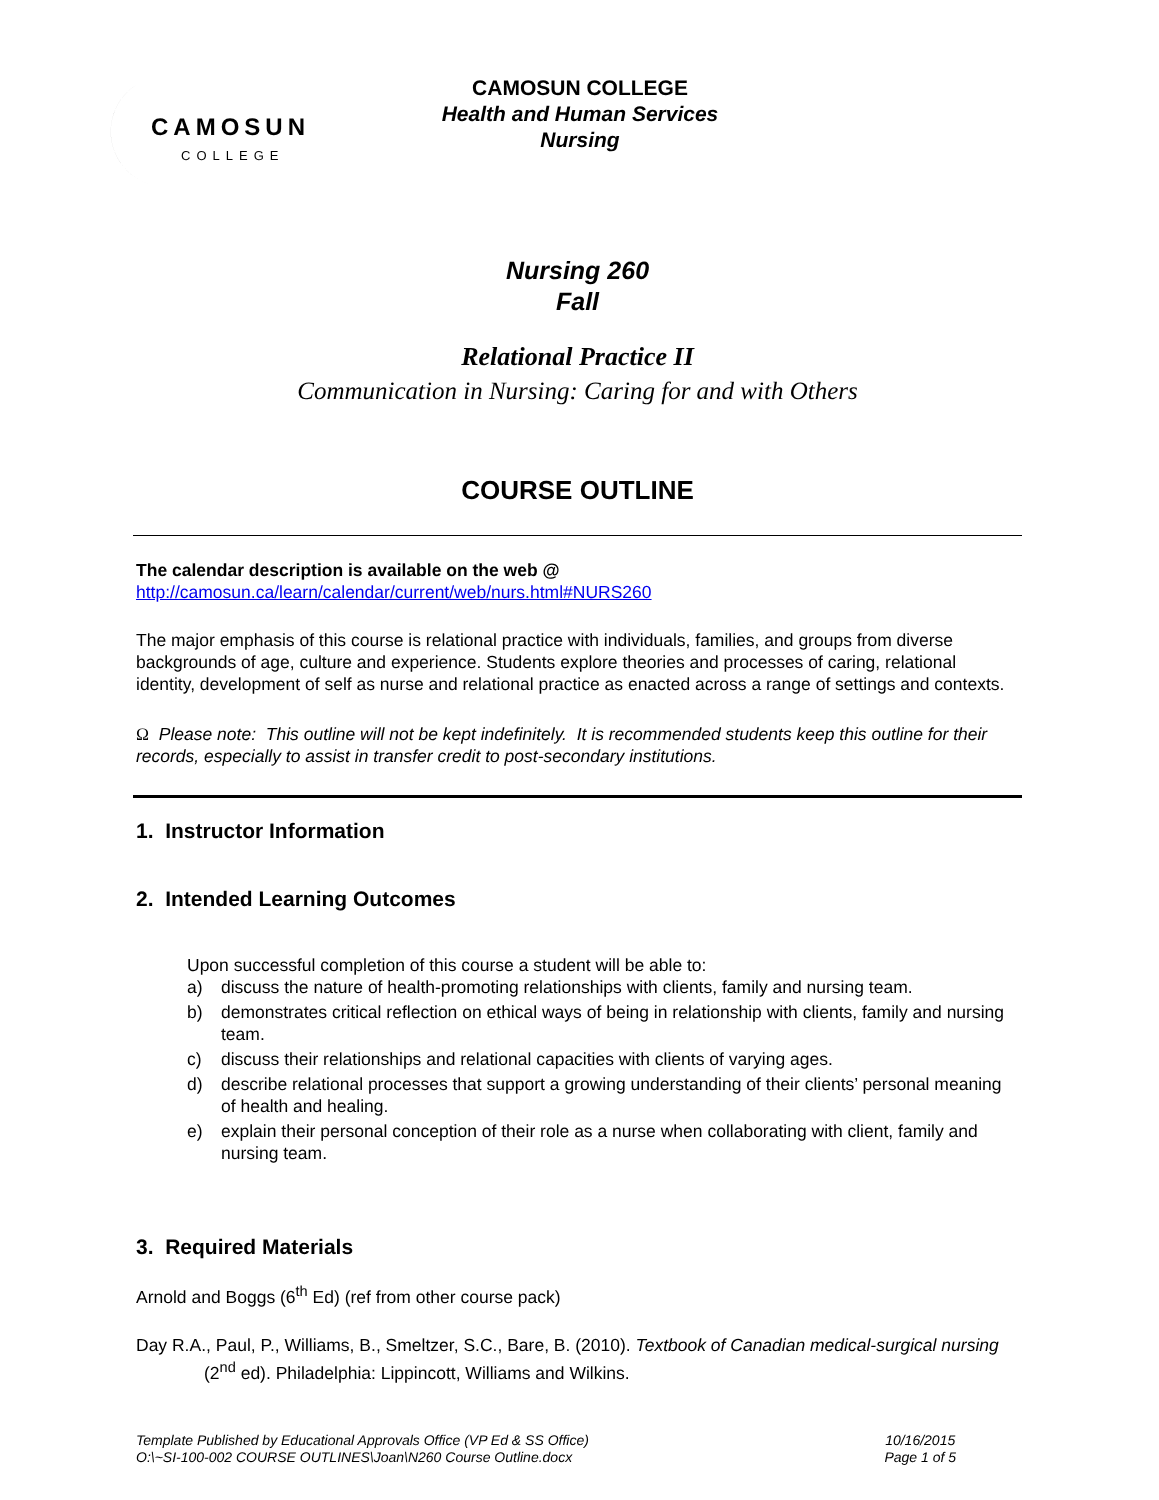CAMOSUN
COLLEGE
CAMOSUN COLLEGE
Health and Human Services
Nursing
Nursing 260
Fall
Relational Practice II
Communication in Nursing: Caring for and with Others
COURSE OUTLINE
The calendar description is available on the web @
http://camosun.ca/learn/calendar/current/web/nurs.html#NURS260
The major emphasis of this course is relational practice with individuals, families, and groups from diverse backgrounds of age, culture and experience. Students explore theories and processes of caring, relational identity, development of self as nurse and relational practice as enacted across a range of settings and contexts.
Ω Please note: This outline will not be kept indefinitely. It is recommended students keep this outline for their records, especially to assist in transfer credit to post-secondary institutions.
1. Instructor Information
2. Intended Learning Outcomes
Upon successful completion of this course a student will be able to:
a) discuss the nature of health-promoting relationships with clients, family and nursing team.
b) demonstrates critical reflection on ethical ways of being in relationship with clients, family and nursing team.
c) discuss their relationships and relational capacities with clients of varying ages.
d) describe relational processes that support a growing understanding of their clients’ personal meaning of health and healing.
e) explain their personal conception of their role as a nurse when collaborating with client, family and nursing team.
3. Required Materials
Arnold and Boggs (6<sup>th</sup> Ed) (ref from other course pack)
Day R.A., Paul, P., Williams, B., Smeltzer, S.C., Bare, B. (2010). Textbook of Canadian medical-surgical nursing (2<sup>nd</sup> ed). Philadelphia: Lippincott, Williams and Wilkins.
Template Published by Educational Approvals Office (VP Ed & SS Office)
O:\~SI-100-002 COURSE OUTLINES\Joan\N260 Course Outline.docx
10/16/2015
Page 1 of 5